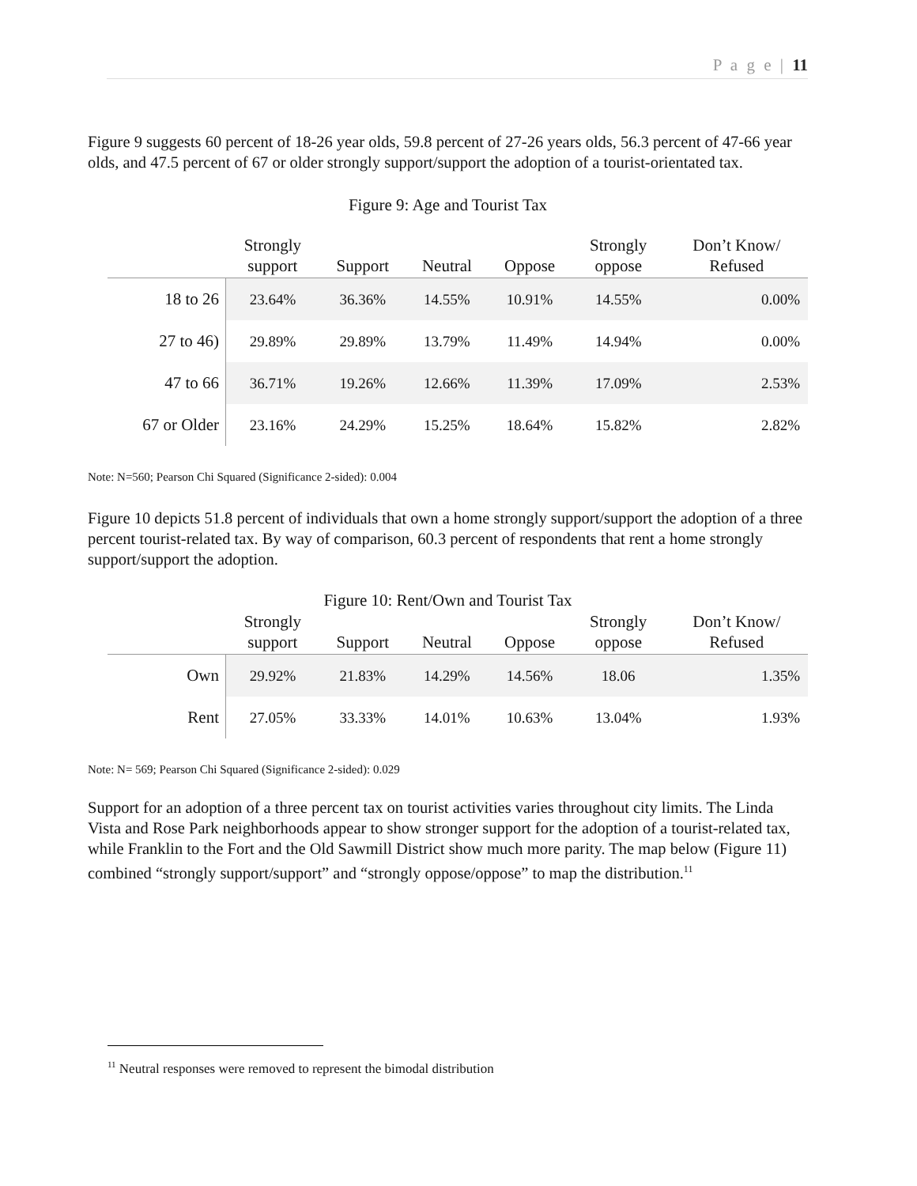P a g e | 11
Figure 9 suggests 60 percent of 18-26 year olds, 59.8 percent of 27-26 years olds, 56.3 percent of 47-66 year olds, and 47.5 percent of 67 or older strongly support/support the adoption of a tourist-orientated tax.
Figure 9: Age and Tourist Tax
| | Strongly support | Support | Neutral | Oppose | Strongly oppose | Don’t Know/ Refused |
| --- | --- | --- | --- | --- | --- | --- |
| 18 to 26 | 23.64% | 36.36% | 14.55% | 10.91% | 14.55% | 0.00% |
| 27 to 46) | 29.89% | 29.89% | 13.79% | 11.49% | 14.94% | 0.00% |
| 47 to 66 | 36.71% | 19.26% | 12.66% | 11.39% | 17.09% | 2.53% |
| 67 or Older | 23.16% | 24.29% | 15.25% | 18.64% | 15.82% | 2.82% |
Note: N=560; Pearson Chi Squared (Significance 2-sided): 0.004
Figure 10 depicts 51.8 percent of individuals that own a home strongly support/support the adoption of a three percent tourist-related tax. By way of comparison, 60.3 percent of respondents that rent a home strongly support/support the adoption.
Figure 10: Rent/Own and Tourist Tax
| | Strongly support | Support | Neutral | Oppose | Strongly oppose | Don’t Know/ Refused |
| --- | --- | --- | --- | --- | --- | --- |
| Own | 29.92% | 21.83% | 14.29% | 14.56% | 18.06 | 1.35% |
| Rent | 27.05% | 33.33% | 14.01% | 10.63% | 13.04% | 1.93% |
Note: N= 569; Pearson Chi Squared (Significance 2-sided): 0.029
Support for an adoption of a three percent tax on tourist activities varies throughout city limits. The Linda Vista and Rose Park neighborhoods appear to show stronger support for the adoption of a tourist-related tax, while Franklin to the Fort and the Old Sawmill District show much more parity. The map below (Figure 11) combined “strongly support/support” and “strongly oppose/oppose” to map the distribution.<sup>11</sup>
<sup>11</sup> Neutral responses were removed to represent the bimodal distribution